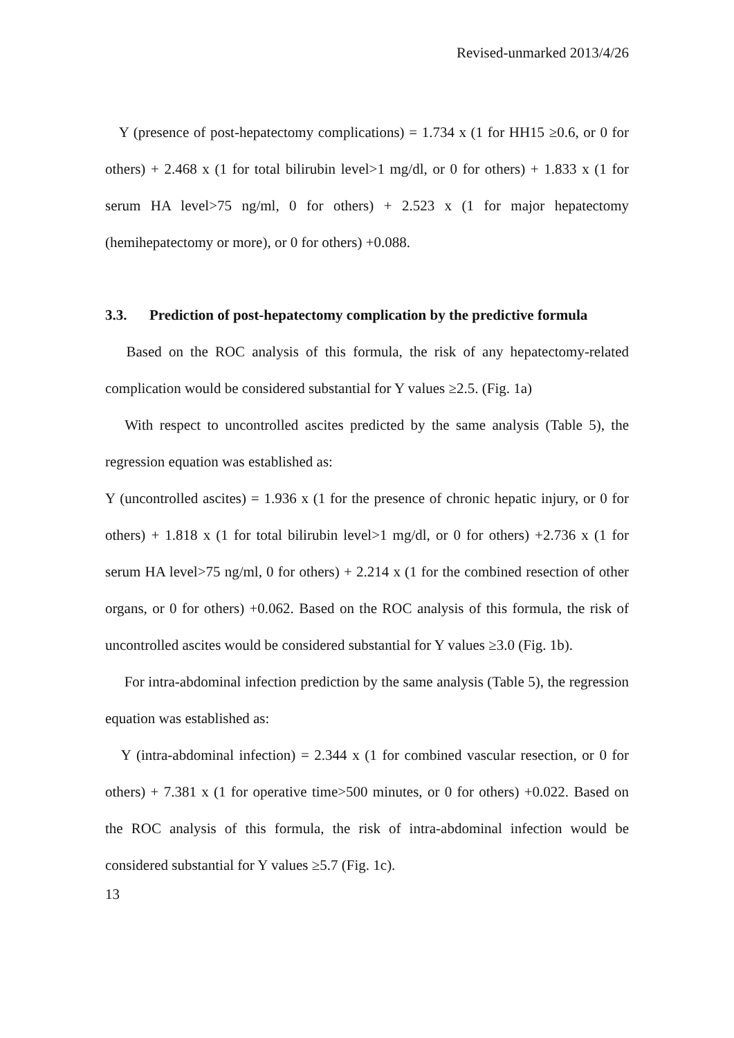Revised-unmarked 2013/4/26
Y (presence of post-hepatectomy complications) = 1.734 x (1 for HH15 ≥0.6, or 0 for others) + 2.468 x (1 for total bilirubin level>1 mg/dl, or 0 for others) + 1.833 x (1 for serum HA level>75 ng/ml, 0 for others) + 2.523 x (1 for major hepatectomy (hemihepatectomy or more), or 0 for others) +0.088.
3.3. Prediction of post-hepatectomy complication by the predictive formula
Based on the ROC analysis of this formula, the risk of any hepatectomy-related complication would be considered substantial for Y values ≥2.5. (Fig. 1a)
With respect to uncontrolled ascites predicted by the same analysis (Table 5), the regression equation was established as:
Y (uncontrolled ascites) = 1.936 x (1 for the presence of chronic hepatic injury, or 0 for others) + 1.818 x (1 for total bilirubin level>1 mg/dl, or 0 for others) +2.736 x (1 for serum HA level>75 ng/ml, 0 for others) + 2.214 x (1 for the combined resection of other organs, or 0 for others) +0.062. Based on the ROC analysis of this formula, the risk of uncontrolled ascites would be considered substantial for Y values ≥3.0 (Fig. 1b).
For intra-abdominal infection prediction by the same analysis (Table 5), the regression equation was established as:
Y (intra-abdominal infection) = 2.344 x (1 for combined vascular resection, or 0 for others) + 7.381 x (1 for operative time>500 minutes, or 0 for others) +0.022. Based on the ROC analysis of this formula, the risk of intra-abdominal infection would be considered substantial for Y values ≥5.7 (Fig. 1c).
13